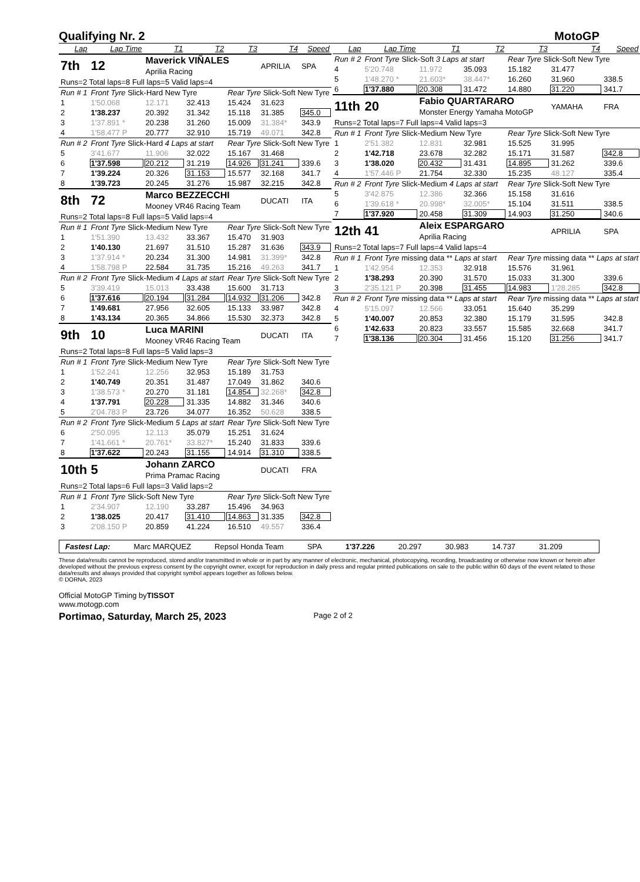Qualifying Nr. 2 MotoGP
| Lap | Lap Time | T1 | T2 | T3 | T4 | Speed |
| --- | --- | --- | --- | --- | --- | --- |
| 7th | 12 | Maverick VIÑALES Aprilia Racing | | | APRILIA | SPA |
| Runs=2 Total laps=8 Full laps=5 Valid laps=4 | | | | | | |
| Run # 1 | Front Tyre Slick-Hard New Tyre | | | Rear Tyre Slick-Soft New Tyre | | |
| 1 | 1'50.068 | 12.171 | 32.413 | 15.424 | 31.623 | |
| 2 | 1'38.237 | 20.392 | 31.342 | 15.118 | 31.385 | 345.0 |
| 3 | 1'37.891 * | 20.238 | 31.260 | 15.009 | 31.384* | 343.9 |
| 4 | 1'58.477 P | 20.777 | 32.910 | 15.719 | 49.071 | 342.8 |
| Run # 2 | Front Tyre Slick-Hard 4 Laps at start | | | Rear Tyre Slick-Soft New Tyre | | |
| 5 | 3'41.677 | 11.906 | 32.022 | 15.167 | 31.468 | |
| 6 | 1'37.598 | 20.212 | 31.219 | 14.926 | 31.241 | 339.6 |
| 7 | 1'39.224 | 20.326 | 31.153 | 15.577 | 32.168 | 341.7 |
| 8 | 1'39.723 | 20.245 | 31.276 | 15.987 | 32.215 | 342.8 |
| 8th | 72 | Marco BEZZECCHI Mooney VR46 Racing Team | | | DUCATI | ITA |
| Runs=2 Total laps=8 Full laps=5 Valid laps=4 | | | | | | |
| Run # 1 | Front Tyre Slick-Medium New Tyre | | | Rear Tyre Slick-Soft New Tyre | | |
| 1 | 1'51.390 | 13.432 | 33.367 | 15.470 | 31.903 | |
| 2 | 1'40.130 | 21.697 | 31.510 | 15.287 | 31.636 | 343.9 |
| 3 | 1'37.914 * | 20.234 | 31.300 | 14.981 | 31.399* | 342.8 |
| 4 | 1'58.798 P | 22.584 | 31.735 | 15.216 | 49.263 | 341.7 |
| Run # 2 | Front Tyre Slick-Medium 4 Laps at start | | | Rear Tyre Slick-Soft New Tyre | | |
| 5 | 3'39.419 | 15.013 | 33.438 | 15.600 | 31.713 | |
| 6 | 1'37.616 | 20.194 | 31.284 | 14.932 | 31.206 | 342.8 |
| 7 | 1'49.681 | 27.956 | 32.605 | 15.133 | 33.987 | 342.8 |
| 8 | 1'43.134 | 20.365 | 34.866 | 15.530 | 32.373 | 342.8 |
| 9th | 10 | Luca MARINI Mooney VR46 Racing Team | | | DUCATI | ITA |
| Runs=2 Total laps=8 Full laps=5 Valid laps=3 | | | | | | |
| Run # 1 | Front Tyre Slick-Medium New Tyre | | | Rear Tyre Slick-Soft New Tyre | | |
| 1 | 1'52.241 | 12.256 | 32.953 | 15.189 | 31.753 | |
| 2 | 1'40.749 | 20.351 | 31.487 | 17.049 | 31.862 | 340.6 |
| 3 | 1'38.573 * | 20.270 | 31.181 | 14.854 | 32.268* | 342.8 |
| 4 | 1'37.791 | 20.228 | 31.335 | 14.882 | 31.346 | 340.6 |
| 5 | 2'04.783 P | 23.726 | 34.077 | 16.352 | 50.628 | 338.5 |
| Run # 2 | Front Tyre Slick-Medium 5 Laps at start | | | Rear Tyre Slick-Soft New Tyre | | |
| 6 | 2'50.095 | 12.113 | 35.079 | 15.251 | 31.624 | |
| 7 | 1'41.661 * | 20.761* | 33.827* | 15.240 | 31.833 | 339.6 |
| 8 | 1'37.622 | 20.243 | 31.155 | 14.914 | 31.310 | 338.5 |
| 10th | 5 | Johann ZARCO Prima Pramac Racing | | | DUCATI | FRA |
| Runs=2 Total laps=6 Full laps=3 Valid laps=2 | | | | | | |
| Run # 1 | Front Tyre Slick-Soft New Tyre | | | Rear Tyre Slick-Soft New Tyre | | |
| 1 | 2'34.907 | 12.190 | 33.287 | 15.496 | 34.963 | |
| 2 | 1'38.025 | 20.417 | 31.410 | 14.863 | 31.335 | 342.8 |
| 3 | 2'08.150 P | 20.859 | 41.224 | 16.510 | 49.557 | 336.4 |
| Lap | Lap Time | T1 | T2 | T3 | T4 | Speed |
| --- | --- | --- | --- | --- | --- | --- |
| Run # 2 | Front Tyre Slick-Soft 3 Laps at start | | | Rear Tyre Slick-Soft New Tyre | | |
| 4 | 5'20.748 | 11.972 | 35.093 | 15.182 | 31.477 | |
| 5 | 1'48.270 * | 21.603* | 38.447* | 16.260 | 31.960 | 338.5 |
| 6 | 1'37.880 | 20.308 | 31.472 | 14.880 | 31.220 | 341.7 |
| 11th | 20 | Fabio QUARTARARO Monster Energy Yamaha MotoGP | | | YAMAHA | FRA |
| Runs=2 Total laps=7 Full laps=4 Valid laps=3 | | | | | | |
| Run # 1 | Front Tyre Slick-Medium New Tyre | | | Rear Tyre Slick-Soft New Tyre | | |
| 1 | 2'51.382 | 12.831 | 32.981 | 15.525 | 31.995 | |
| 2 | 1'42.718 | 23.678 | 32.282 | 15.171 | 31.587 | 342.8 |
| 3 | 1'38.020 | 20.432 | 31.431 | 14.895 | 31.262 | 339.6 |
| 4 | 1'57.446 P | 21.754 | 32.330 | 15.235 | 48.127 | 335.4 |
| Run # 2 | Front Tyre Slick-Medium 4 Laps at start | | | Rear Tyre Slick-Soft New Tyre | | |
| 5 | 3'42.875 | 12.386 | 32.366 | 15.158 | 31.616 | |
| 6 | 1'39.618 * | 20.998* | 32.005* | 15.104 | 31.511 | 338.5 |
| 7 | 1'37.920 | 20.458 | 31.309 | 14.903 | 31.250 | 340.6 |
| 12th | 41 | Aleix ESPARGARO Aprilia Racing | | | APRILIA | SPA |
| Runs=2 Total laps=7 Full laps=4 Valid laps=4 | | | | | | |
| Run # 1 | Front Tyre missing data ** Laps at start | | | Rear Tyre missing data ** Laps at start | | |
| 1 | 1'42.954 | 12.353 | 32.918 | 15.576 | 31.961 | |
| 2 | 1'38.293 | 20.390 | 31.570 | 15.033 | 31.300 | 339.6 |
| 3 | 2'35.121 P | 20.398 | 31.455 | 14.983 | 1'28.285 | 342.8 |
| Run # 2 | Front Tyre missing data ** Laps at start | | | Rear Tyre missing data ** Laps at start | | |
| 4 | 5'15.097 | 12.566 | 33.051 | 15.640 | 35.299 | |
| 5 | 1'40.007 | 20.853 | 32.380 | 15.179 | 31.595 | 342.8 |
| 6 | 1'42.633 | 20.823 | 33.557 | 15.585 | 32.668 | 341.7 |
| 7 | 1'38.136 | 20.304 | 31.456 | 15.120 | 31.256 | 341.7 |
Fastest Lap: Marc MARQUEZ Repsol Honda Team SPA 1'37.226 20.297 30.983 14.737 31.209
These data/results cannot be reproduced, stored and/or transmitted in whole or in part by any manner of electronic, mechanical, photocopying, recording, broadcasting or otherwise now known or herein after developed without the previous express consent by the copyright owner, except for reproduction in daily press and regular printed publications on sale to the public within 60 days of the event related to those data/results and always provided that copyright symbol appears together as follows below.
© DORNA, 2023
Official MotoGP Timing byTISSOT
www.motogp.com
Portimao, Saturday, March 25, 2023 Page 2 of 2